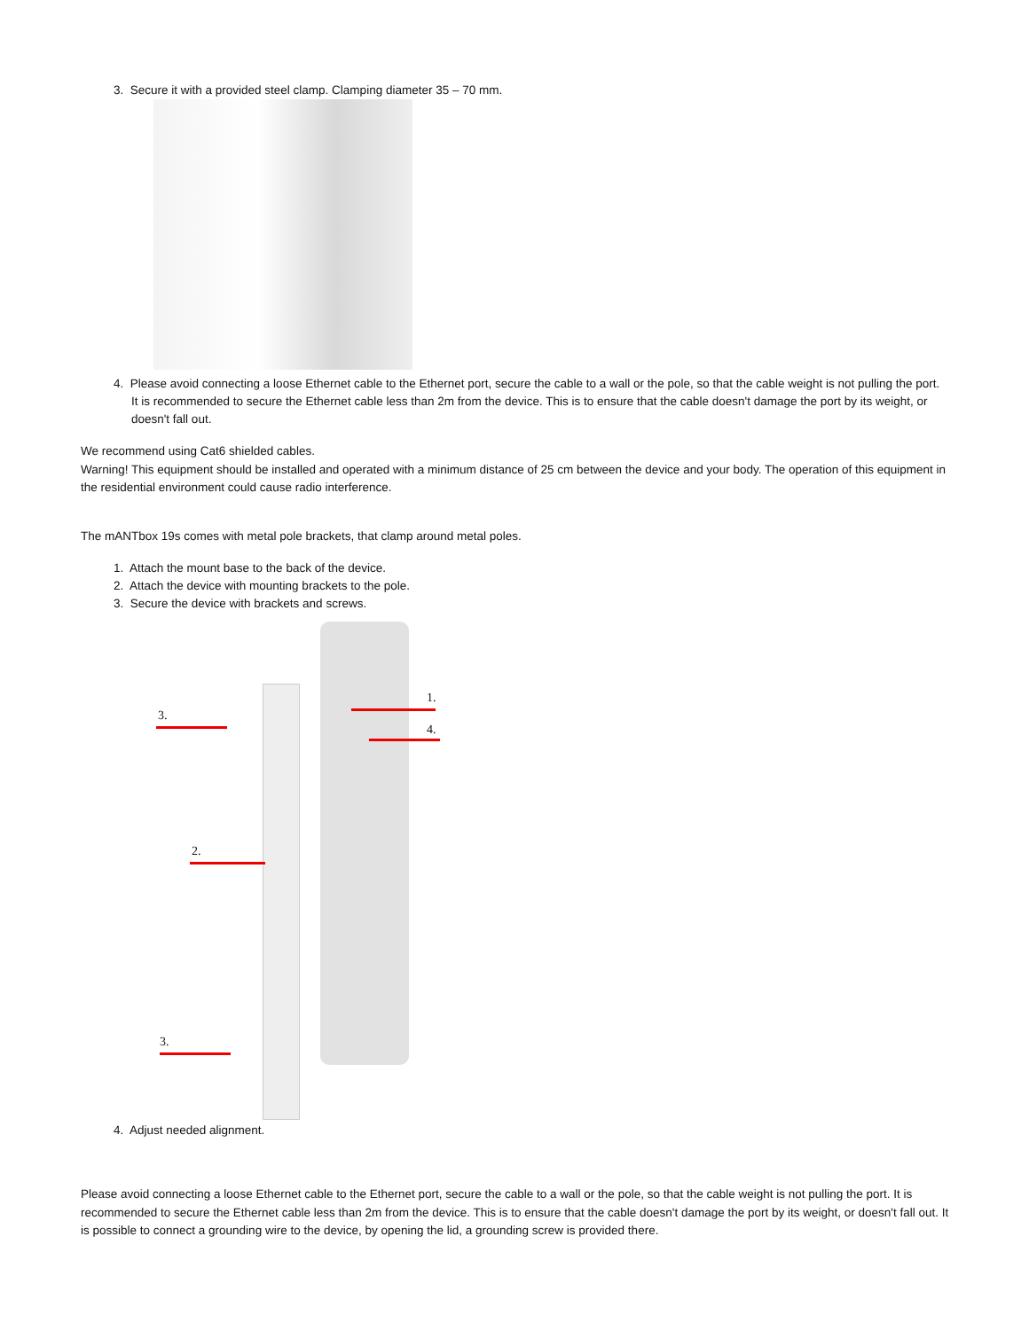3. Secure it with a provided steel clamp. Clamping diameter 35 – 70 mm.
4. Please avoid connecting a loose Ethernet cable to the Ethernet port, secure the cable to a wall or the pole, so that the cable weight is not pulling the port. It is recommended to secure the Ethernet cable less than 2m from the device. This is to ensure that the cable doesn't damage the port by its weight, or doesn't fall out.
We recommend using Cat6 shielded cables.
Warning! This equipment should be installed and operated with a minimum distance of 25 cm between the device and your body. The operation of this equipment in the residential environment could cause radio interference.
The mANTbox 19s comes with metal pole brackets, that clamp around metal poles.
1. Attach the mount base to the back of the device.
2. Attach the device with mounting brackets to the pole.
3. Secure the device with brackets and screws.
1.
3.
4.
2.
3.
4. Adjust needed alignment.
Please avoid connecting a loose Ethernet cable to the Ethernet port, secure the cable to a wall or the pole, so that the cable weight is not pulling the port. It is recommended to secure the Ethernet cable less than 2m from the device. This is to ensure that the cable doesn't damage the port by its weight, or doesn't fall out. It is possible to connect a grounding wire to the device, by opening the lid, a grounding screw is provided there.